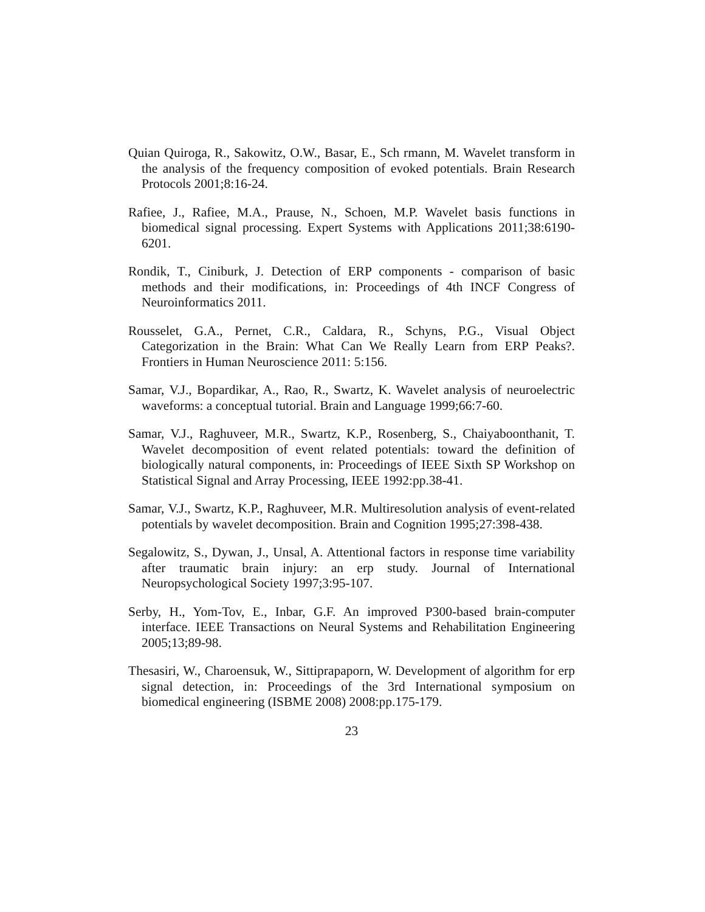Quian Quiroga, R., Sakowitz, O.W., Basar, E., Sch rmann, M. Wavelet transform in the analysis of the frequency composition of evoked potentials. Brain Research Protocols 2001;8:16-24.
Rafiee, J., Rafiee, M.A., Prause, N., Schoen, M.P. Wavelet basis functions in biomedical signal processing. Expert Systems with Applications 2011;38:6190-6201.
Rondik, T., Ciniburk, J. Detection of ERP components - comparison of basic methods and their modifications, in: Proceedings of 4th INCF Congress of Neuroinformatics 2011.
Rousselet, G.A., Pernet, C.R., Caldara, R., Schyns, P.G., Visual Object Categorization in the Brain: What Can We Really Learn from ERP Peaks?. Frontiers in Human Neuroscience 2011: 5:156.
Samar, V.J., Bopardikar, A., Rao, R., Swartz, K. Wavelet analysis of neuroelectric waveforms: a conceptual tutorial. Brain and Language 1999;66:7-60.
Samar, V.J., Raghuveer, M.R., Swartz, K.P., Rosenberg, S., Chaiyaboonthanit, T. Wavelet decomposition of event related potentials: toward the definition of biologically natural components, in: Proceedings of IEEE Sixth SP Workshop on Statistical Signal and Array Processing, IEEE 1992:pp.38-41.
Samar, V.J., Swartz, K.P., Raghuveer, M.R. Multiresolution analysis of event-related potentials by wavelet decomposition. Brain and Cognition 1995;27:398-438.
Segalowitz, S., Dywan, J., Unsal, A. Attentional factors in response time variability after traumatic brain injury: an erp study. Journal of International Neuropsychological Society 1997;3:95-107.
Serby, H., Yom-Tov, E., Inbar, G.F. An improved P300-based brain-computer interface. IEEE Transactions on Neural Systems and Rehabilitation Engineering 2005;13;89-98.
Thesasiri, W., Charoensuk, W., Sittiprapaporn, W. Development of algorithm for erp signal detection, in: Proceedings of the 3rd International symposium on biomedical engineering (ISBME 2008) 2008:pp.175-179.
23